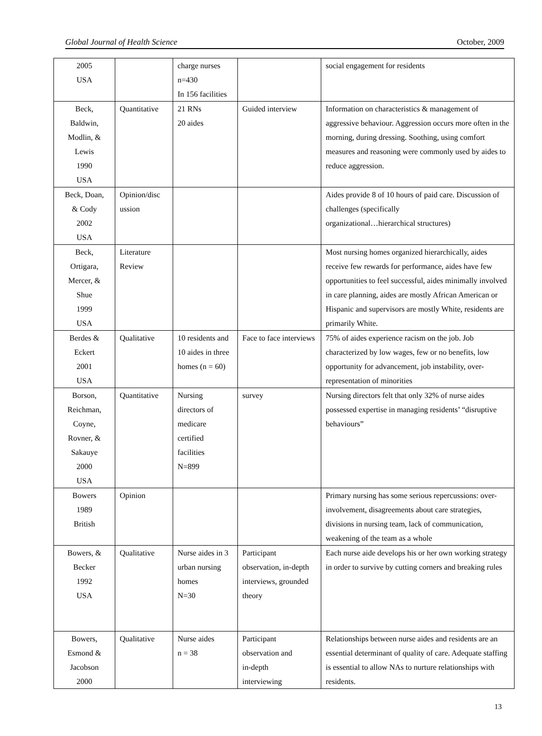Global Journal of Health Science October, 2009
| 2005 USA | | charge nurses n=430 In 156 facilities | | social engagement for residents |
| Beck, Baldwin, Modlin, & Lewis 1990 USA | Quantitative | 21 RNs 20 aides | Guided interview | Information on characteristics & management of aggressive behaviour. Aggression occurs more often in the morning, during dressing. Soothing, using comfort measures and reasoning were commonly used by aides to reduce aggression. |
| Beck, Doan, & Cody 2002 USA | Opinion/disc ussion | | | Aides provide 8 of 10 hours of paid care. Discussion of challenges (specifically organizational…hierarchical structures) |
| Beck, Ortigara, Mercer, & Shue 1999 USA | Literature Review | | | Most nursing homes organized hierarchically, aides receive few rewards for performance, aides have few opportunities to feel successful, aides minimally involved in care planning, aides are mostly African American or Hispanic and supervisors are mostly White, residents are primarily White. |
| Berdes & Eckert 2001 USA | Qualitative | 10 residents and 10 aides in three homes (n = 60) | Face to face interviews | 75% of aides experience racism on the job. Job characterized by low wages, few or no benefits, low opportunity for advancement, job instability, over-representation of minorities |
| Borson, Reichman, Coyne, Rovner, & Sakauye 2000 USA | Quantitative | Nursing directors of medicare certified facilities N=899 | survey | Nursing directors felt that only 32% of nurse aides possessed expertise in managing residents’ “disruptive behaviours” |
| Bowers 1989 British | Opinion | | | Primary nursing has some serious repercussions: over-involvement, disagreements about care strategies, divisions in nursing team, lack of communication, weakening of the team as a whole |
| Bowers, & Becker 1992 USA | Qualitative | Nurse aides in 3 urban nursing homes N=30 | Participant observation, in-depth interviews, grounded theory | Each nurse aide develops his or her own working strategy in order to survive by cutting corners and breaking rules |
| Bowers, Esmond & Jacobson 2000 | Qualitative | Nurse aides n = 38 | Participant observation and in-depth interviewing | Relationships between nurse aides and residents are an essential determinant of quality of care. Adequate staffing is essential to allow NAs to nurture relationships with residents. |
13